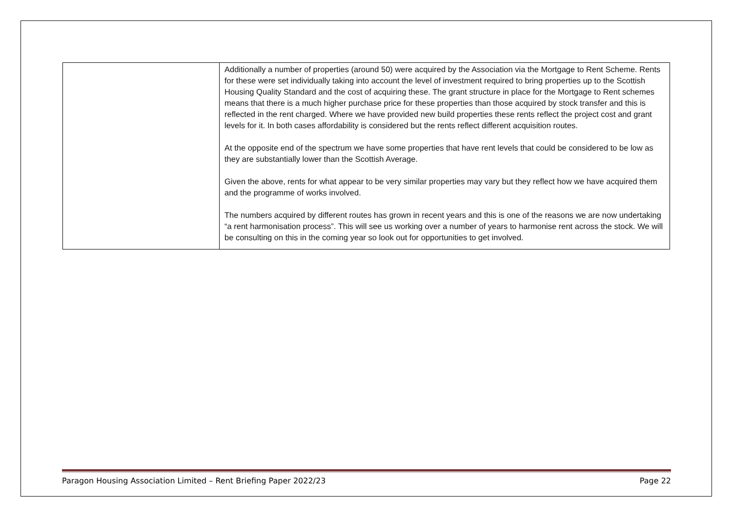| | Additionally a number of properties (around 50) were acquired by the Association via the Mortgage to Rent Scheme. Rents for these were set individually taking into account the level of investment required to bring properties up to the Scottish Housing Quality Standard and the cost of acquiring these. The grant structure in place for the Mortgage to Rent schemes means that there is a much higher purchase price for these properties than those acquired by stock transfer and this is reflected in the rent charged. Where we have provided new build properties these rents reflect the project cost and grant levels for it. In both cases affordability is considered but the rents reflect different acquisition routes. At the opposite end of the spectrum we have some properties that have rent levels that could be considered to be low as they are substantially lower than the Scottish Average. Given the above, rents for what appear to be very similar properties may vary but they reflect how we have acquired them and the programme of works involved. The numbers acquired by different routes has grown in recent years and this is one of the reasons we are now undertaking “a rent harmonisation process”. This will see us working over a number of years to harmonise rent across the stock. We will be consulting on this in the coming year so look out for opportunities to get involved. |
Paragon Housing Association Limited – Rent Briefing Paper 2022/23 Page 22